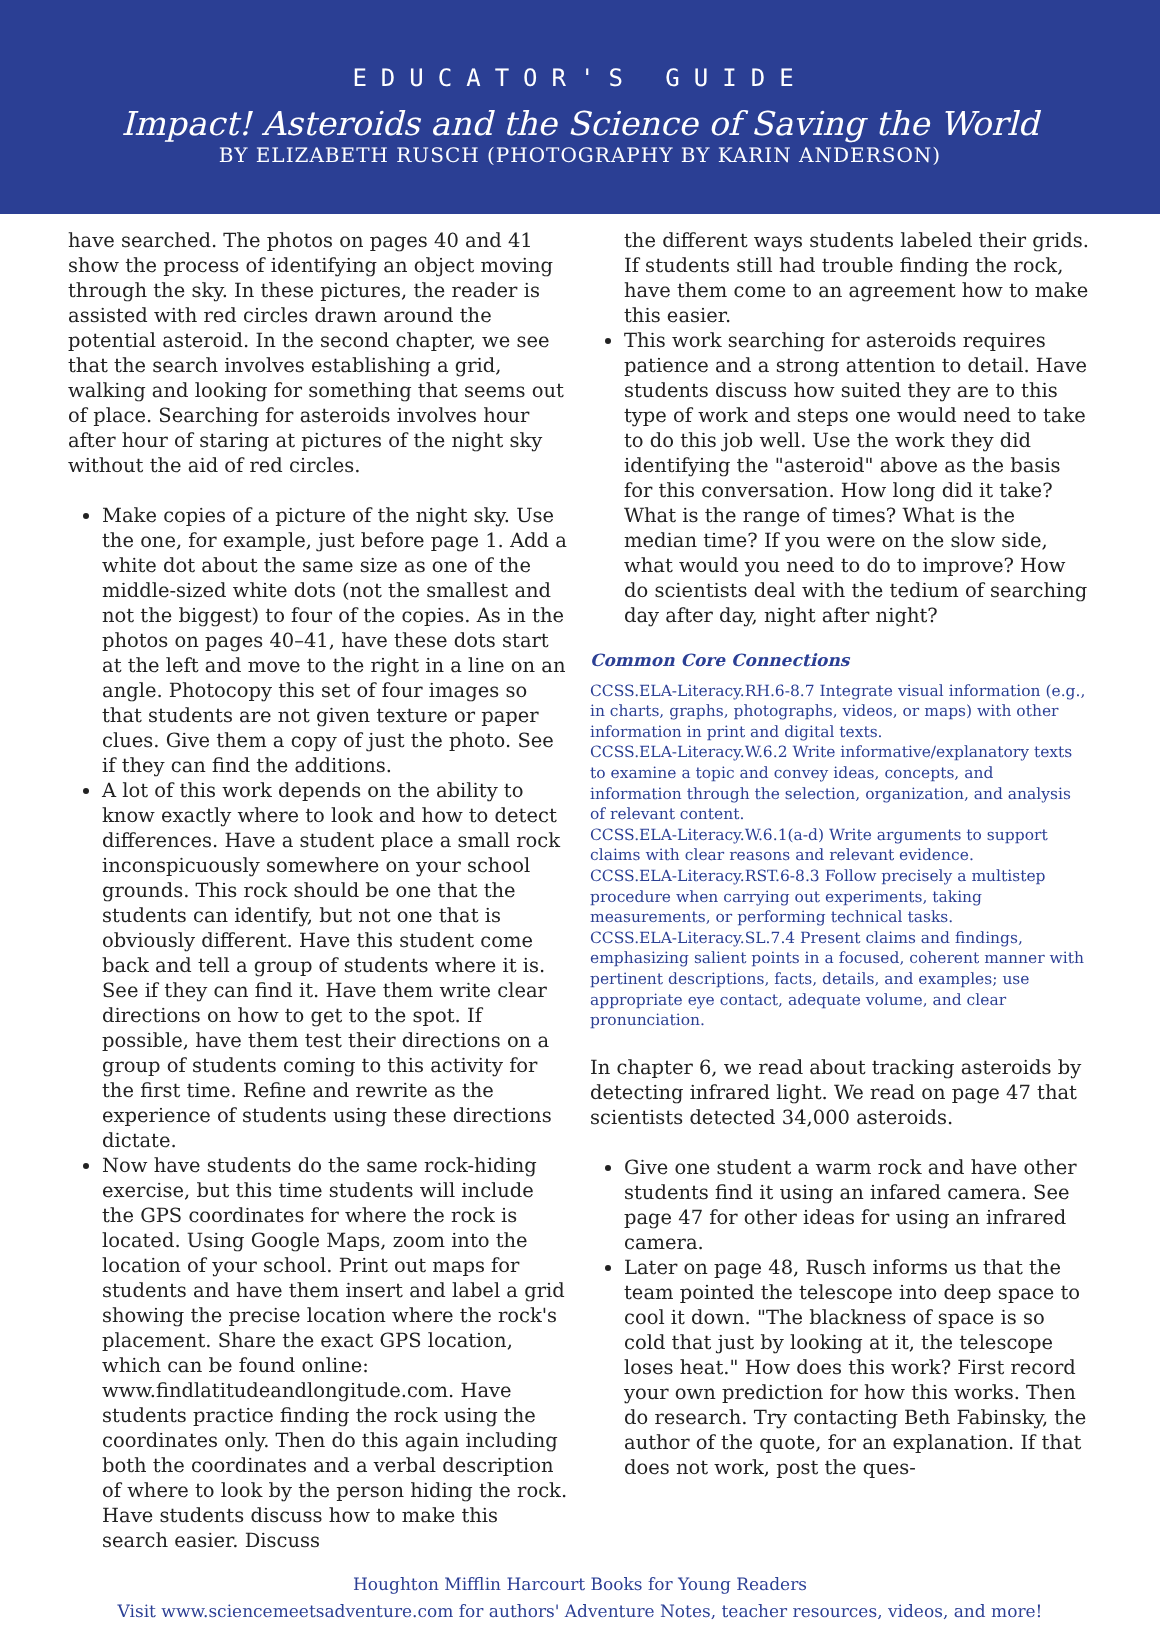EDUCATOR'S GUIDE
Impact! Asteroids and the Science of Saving the World
BY ELIZABETH RUSCH (PHOTOGRAPHY BY KARIN ANDERSON)
have searched. The photos on pages 40 and 41 show the process of identifying an object moving through the sky. In these pictures, the reader is assisted with red circles drawn around the potential asteroid. In the second chapter, we see that the search involves establishing a grid, walking and looking for something that seems out of place. Searching for asteroids involves hour after hour of staring at pictures of the night sky without the aid of red circles.
Make copies of a picture of the night sky. Use the one, for example, just before page 1. Add a white dot about the same size as one of the middle-sized white dots (not the smallest and not the biggest) to four of the copies. As in the photos on pages 40–41, have these dots start at the left and move to the right in a line on an angle. Photocopy this set of four images so that students are not given texture or paper clues. Give them a copy of just the photo. See if they can find the additions.
A lot of this work depends on the ability to know exactly where to look and how to detect differences. Have a student place a small rock inconspicuously somewhere on your school grounds. This rock should be one that the students can identify, but not one that is obviously different. Have this student come back and tell a group of students where it is. See if they can find it. Have them write clear directions on how to get to the spot. If possible, have them test their directions on a group of students coming to this activity for the first time. Refine and rewrite as the experience of students using these directions dictate.
Now have students do the same rock-hiding exercise, but this time students will include the GPS coordinates for where the rock is located. Using Google Maps, zoom into the location of your school. Print out maps for students and have them insert and label a grid showing the precise location where the rock's placement. Share the exact GPS location, which can be found online: www.findlatitudeandlongitude.com. Have students practice finding the rock using the coordinates only. Then do this again including both the coordinates and a verbal description of where to look by the person hiding the rock. Have students discuss how to make this search easier. Discuss
the different ways students labeled their grids. If students still had trouble finding the rock, have them come to an agreement how to make this easier.
This work searching for asteroids requires patience and a strong attention to detail. Have students discuss how suited they are to this type of work and steps one would need to take to do this job well. Use the work they did identifying the "asteroid" above as the basis for this conversation. How long did it take? What is the range of times? What is the median time? If you were on the slow side, what would you need to do to improve? How do scientists deal with the tedium of searching day after day, night after night?
Common Core Connections
CCSS.ELA-Literacy.RH.6-8.7 Integrate visual information (e.g., in charts, graphs, photographs, videos, or maps) with other information in print and digital texts.
CCSS.ELA-Literacy.W.6.2 Write informative/explanatory texts to examine a topic and convey ideas, concepts, and information through the selection, organization, and analysis of relevant content.
CCSS.ELA-Literacy.W.6.1(a-d) Write arguments to support claims with clear reasons and relevant evidence.
CCSS.ELA-Literacy.RST.6-8.3 Follow precisely a multistep procedure when carrying out experiments, taking measurements, or performing technical tasks.
CCSS.ELA-Literacy.SL.7.4 Present claims and findings, emphasizing salient points in a focused, coherent manner with pertinent descriptions, facts, details, and examples; use appropriate eye contact, adequate volume, and clear pronunciation.
In chapter 6, we read about tracking asteroids by detecting infrared light. We read on page 47 that scientists detected 34,000 asteroids.
Give one student a warm rock and have other students find it using an infared camera. See page 47 for other ideas for using an infrared camera.
Later on page 48, Rusch informs us that the team pointed the telescope into deep space to cool it down. "The blackness of space is so cold that just by looking at it, the telescope loses heat." How does this work? First record your own prediction for how this works. Then do research. Try contacting Beth Fabinsky, the author of the quote, for an explanation. If that does not work, post the ques-
Houghton Mifflin Harcourt Books for Young Readers
Visit www.sciencemeetsadventure.com for authors' Adventure Notes, teacher resources, videos, and more!